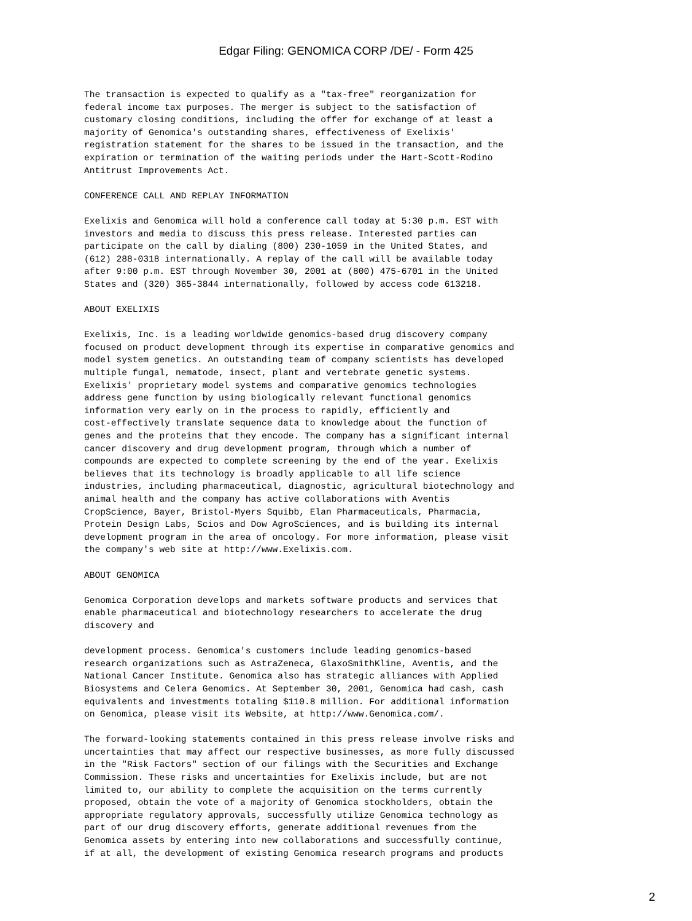Edgar Filing: GENOMICA CORP /DE/ - Form 425
The transaction is expected to qualify as a "tax-free" reorganization for
federal income tax purposes. The merger is subject to the satisfaction of
customary closing conditions, including the offer for exchange of at least a
majority of Genomica's outstanding shares, effectiveness of Exelixis'
registration statement for the shares to be issued in the transaction, and the
expiration or termination of the waiting periods under the Hart-Scott-Rodino
Antitrust Improvements Act.

CONFERENCE CALL AND REPLAY INFORMATION

Exelixis and Genomica will hold a conference call today at 5:30 p.m. EST with
investors and media to discuss this press release. Interested parties can
participate on the call by dialing (800) 230-1059 in the United States, and
(612) 288-0318 internationally. A replay of the call will be available today
after 9:00 p.m. EST through November 30, 2001 at (800) 475-6701 in the United
States and (320) 365-3844 internationally, followed by access code 613218.

ABOUT EXELIXIS

Exelixis, Inc. is a leading worldwide genomics-based drug discovery company
focused on product development through its expertise in comparative genomics and
model system genetics. An outstanding team of company scientists has developed
multiple fungal, nematode, insect, plant and vertebrate genetic systems.
Exelixis' proprietary model systems and comparative genomics technologies
address gene function by using biologically relevant functional genomics
information very early on in the process to rapidly, efficiently and
cost-effectively translate sequence data to knowledge about the function of
genes and the proteins that they encode. The company has a significant internal
cancer discovery and drug development program, through which a number of
compounds are expected to complete screening by the end of the year. Exelixis
believes that its technology is broadly applicable to all life science
industries, including pharmaceutical, diagnostic, agricultural biotechnology and
animal health and the company has active collaborations with Aventis
CropScience, Bayer, Bristol-Myers Squibb, Elan Pharmaceuticals, Pharmacia,
Protein Design Labs, Scios and Dow AgroSciences, and is building its internal
development program in the area of oncology. For more information, please visit
the company's web site at http://www.Exelixis.com.

ABOUT GENOMICA

Genomica Corporation develops and markets software products and services that
enable pharmaceutical and biotechnology researchers to accelerate the drug
discovery and

development process. Genomica's customers include leading genomics-based
research organizations such as AstraZeneca, GlaxoSmithKline, Aventis, and the
National Cancer Institute. Genomica also has strategic alliances with Applied
Biosystems and Celera Genomics. At September 30, 2001, Genomica had cash, cash
equivalents and investments totaling $110.8 million. For additional information
on Genomica, please visit its Website, at http://www.Genomica.com/.

The forward-looking statements contained in this press release involve risks and
uncertainties that may affect our respective businesses, as more fully discussed
in the "Risk Factors" section of our filings with the Securities and Exchange
Commission. These risks and uncertainties for Exelixis include, but are not
limited to, our ability to complete the acquisition on the terms currently
proposed, obtain the vote of a majority of Genomica stockholders, obtain the
appropriate regulatory approvals, successfully utilize Genomica technology as
part of our drug discovery efforts, generate additional revenues from the
Genomica assets by entering into new collaborations and successfully continue,
if at all, the development of existing Genomica research programs and products
2